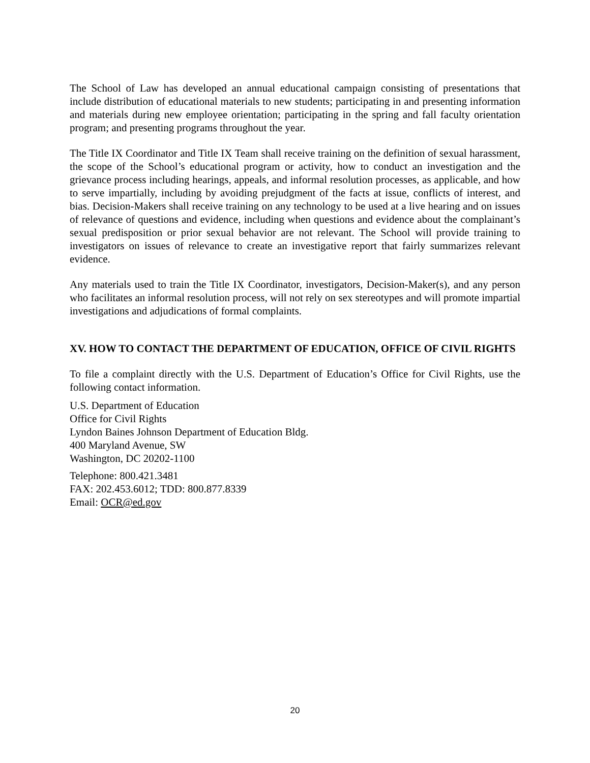The School of Law has developed an annual educational campaign consisting of presentations that include distribution of educational materials to new students; participating in and presenting information and materials during new employee orientation; participating in the spring and fall faculty orientation program; and presenting programs throughout the year.
The Title IX Coordinator and Title IX Team shall receive training on the definition of sexual harassment, the scope of the School’s educational program or activity, how to conduct an investigation and the grievance process including hearings, appeals, and informal resolution processes, as applicable, and how to serve impartially, including by avoiding prejudgment of the facts at issue, conflicts of interest, and bias. Decision-Makers shall receive training on any technology to be used at a live hearing and on issues of relevance of questions and evidence, including when questions and evidence about the complainant’s sexual predisposition or prior sexual behavior are not relevant. The School will provide training to investigators on issues of relevance to create an investigative report that fairly summarizes relevant evidence.
Any materials used to train the Title IX Coordinator, investigators, Decision-Maker(s), and any person who facilitates an informal resolution process, will not rely on sex stereotypes and will promote impartial investigations and adjudications of formal complaints.
XV. HOW TO CONTACT THE DEPARTMENT OF EDUCATION, OFFICE OF CIVIL RIGHTS
To file a complaint directly with the U.S. Department of Education’s Office for Civil Rights, use the following contact information.
U.S. Department of Education
Office for Civil Rights
Lyndon Baines Johnson Department of Education Bldg.
400 Maryland Avenue, SW
Washington, DC 20202-1100
Telephone: 800.421.3481
FAX: 202.453.6012; TDD: 800.877.8339
Email: OCR@ed.gov
20